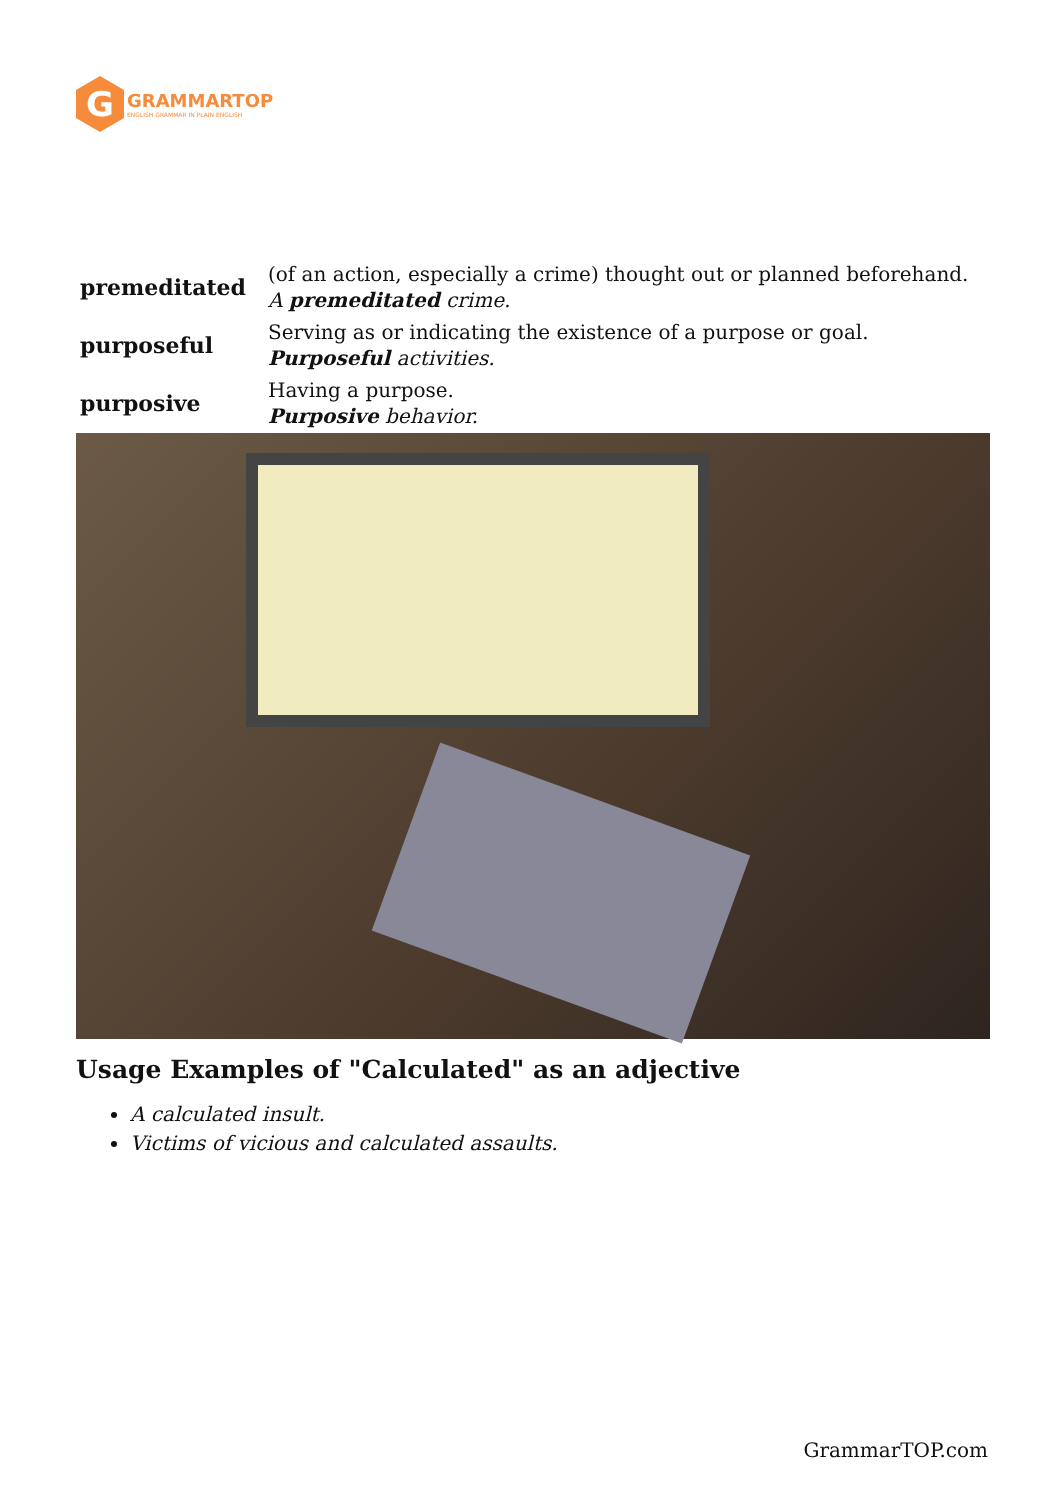G
GRAMMARTOP
ENGLISH GRAMMAR IN PLAIN ENGLISH
| premeditated | (of an action, especially a crime) thought out or planned beforehand. A premeditated crime. |
| purposeful | Serving as or indicating the existence of a purpose or goal. Purposeful activities. |
| purposive | Having a purpose. Purposive behavior. |
Usage Examples of "Calculated" as an adjective
A calculated insult.
Victims of vicious and calculated assaults.
GrammarTOP.com